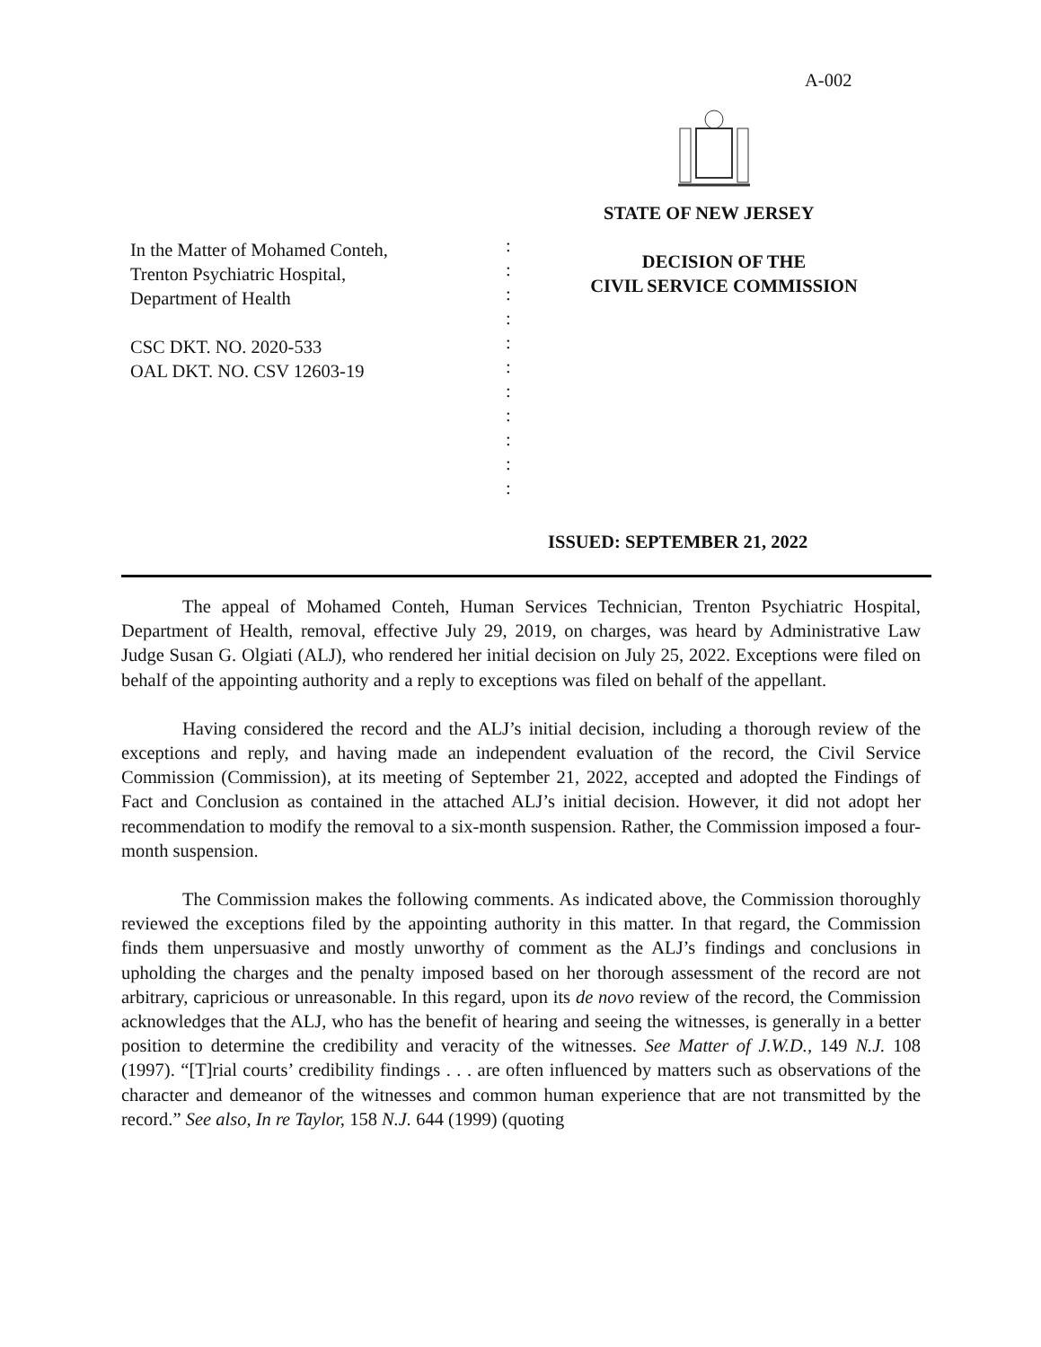A-002
STATE OF NEW JERSEY
In the Matter of Mohamed Conteh,
Trenton Psychiatric Hospital,
Department of Health
CSC DKT. NO. 2020-533
OAL DKT. NO. CSV 12603-19
:
:
:
:
:
:
:
:
:
:
:
DECISION OF THE
CIVIL SERVICE COMMISSION
ISSUED: SEPTEMBER 21, 2022
The appeal of Mohamed Conteh, Human Services Technician, Trenton Psychiatric Hospital, Department of Health, removal, effective July 29, 2019, on charges, was heard by Administrative Law Judge Susan G. Olgiati (ALJ), who rendered her initial decision on July 25, 2022. Exceptions were filed on behalf of the appointing authority and a reply to exceptions was filed on behalf of the appellant.
Having considered the record and the ALJ’s initial decision, including a thorough review of the exceptions and reply, and having made an independent evaluation of the record, the Civil Service Commission (Commission), at its meeting of September 21, 2022, accepted and adopted the Findings of Fact and Conclusion as contained in the attached ALJ’s initial decision. However, it did not adopt her recommendation to modify the removal to a six-month suspension. Rather, the Commission imposed a four-month suspension.
The Commission makes the following comments. As indicated above, the Commission thoroughly reviewed the exceptions filed by the appointing authority in this matter. In that regard, the Commission finds them unpersuasive and mostly unworthy of comment as the ALJ’s findings and conclusions in upholding the charges and the penalty imposed based on her thorough assessment of the record are not arbitrary, capricious or unreasonable. In this regard, upon its de novo review of the record, the Commission acknowledges that the ALJ, who has the benefit of hearing and seeing the witnesses, is generally in a better position to determine the credibility and veracity of the witnesses. See Matter of J.W.D., 149 N.J. 108 (1997). “[T]rial courts’ credibility findings . . . are often influenced by matters such as observations of the character and demeanor of the witnesses and common human experience that are not transmitted by the record.” See also, In re Taylor, 158 N.J. 644 (1999) (quoting